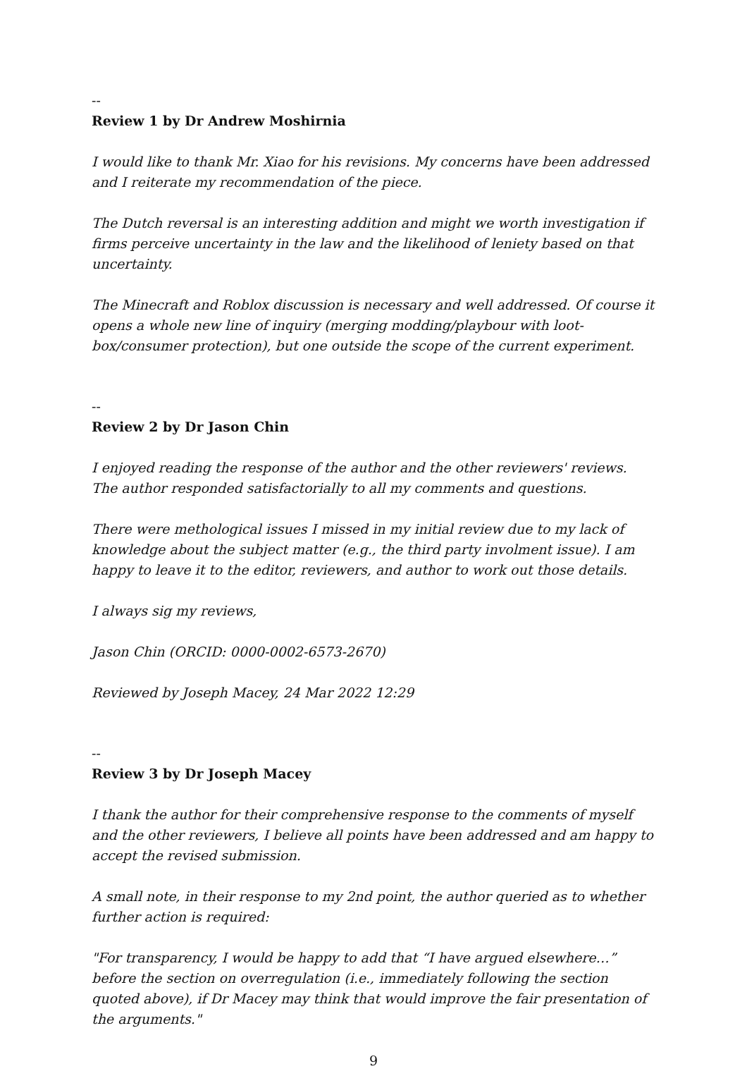--
Review 1 by Dr Andrew Moshirnia
I would like to thank Mr. Xiao for his revisions. My concerns have been addressed and I reiterate my recommendation of the piece.
The Dutch reversal is an interesting addition and might we worth investigation if firms perceive uncertainty in the law and the likelihood of leniety based on that uncertainty.
The Minecraft and Roblox discussion is necessary and well addressed. Of course it opens a whole new line of inquiry (merging modding/playbour with loot-box/consumer protection), but one outside the scope of the current experiment.
--
Review 2 by Dr Jason Chin
I enjoyed reading the response of the author and the other reviewers' reviews. The author responded satisfactorially to all my comments and questions.
There were methological issues I missed in my initial review due to my lack of knowledge about the subject matter (e.g., the third party involment issue). I am happy to leave it to the editor, reviewers, and author to work out those details.
I always sig my reviews,
Jason Chin (ORCID: 0000-0002-6573-2670)
Reviewed by Joseph Macey, 24 Mar 2022 12:29
--
Review 3 by Dr Joseph Macey
I thank the author for their comprehensive response to the comments of myself and the other reviewers, I believe all points have been addressed and am happy to accept the revised submission.
A small note, in their response to my 2nd point, the author queried as to whether further action is required:
"For transparency, I would be happy to add that “I have argued elsewhere…” before the section on overregulation (i.e., immediately following the section quoted above), if Dr Macey may think that would improve the fair presentation of the arguments."
9